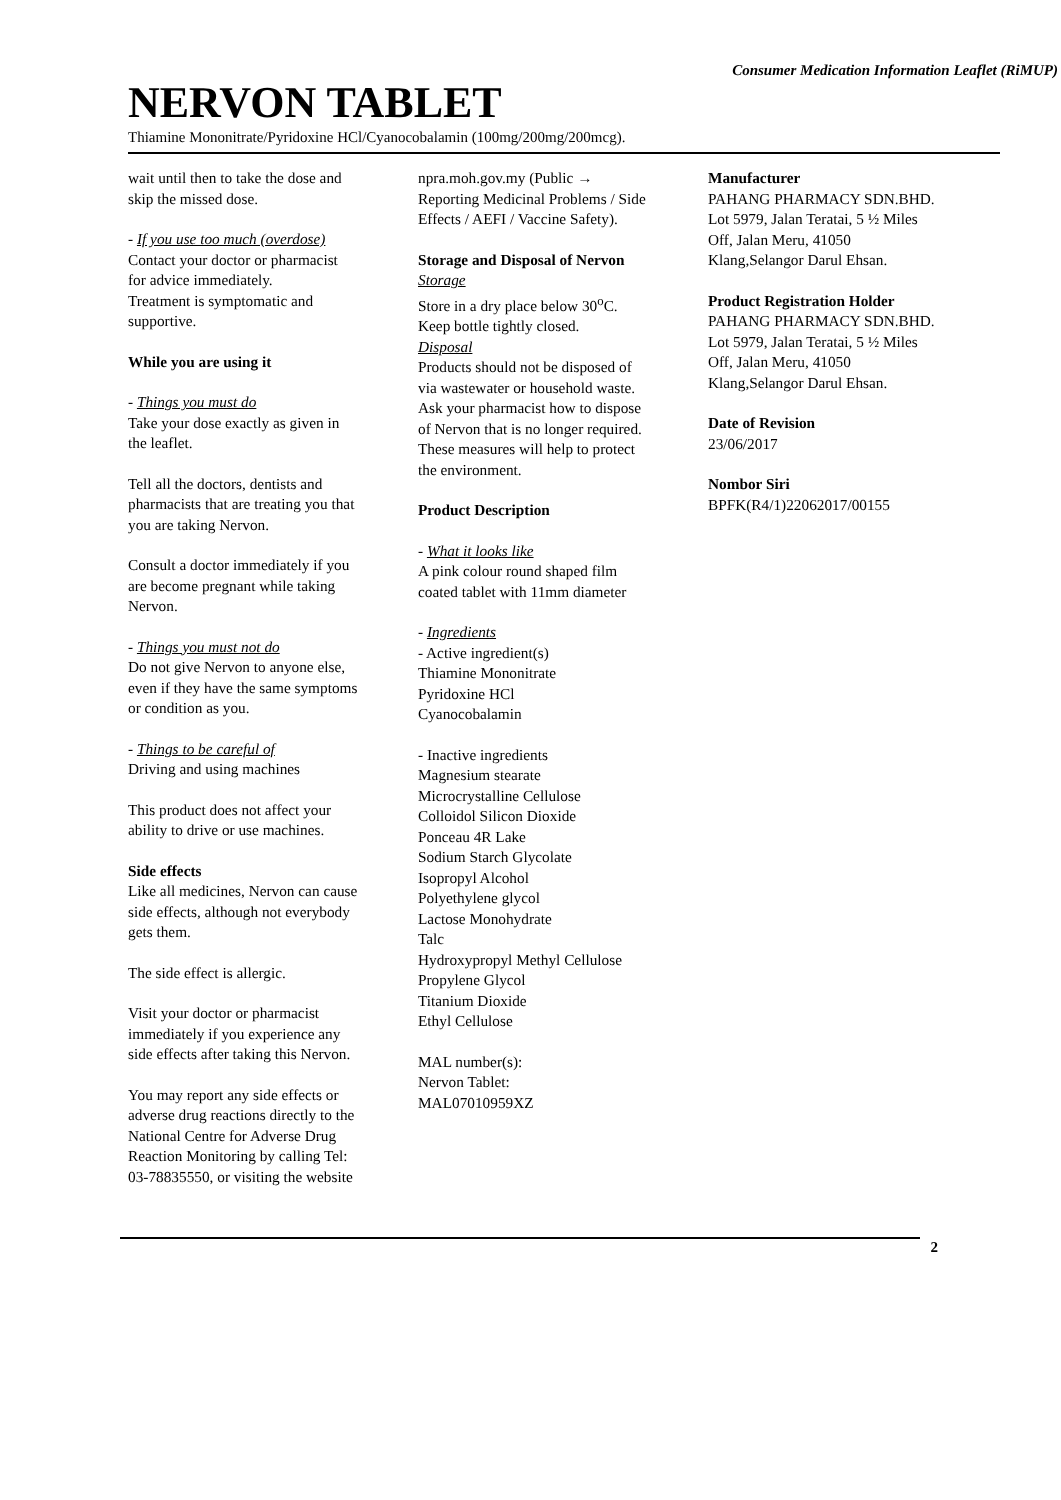Consumer Medication Information Leaflet (RiMUP)
NERVON TABLET
Thiamine Mononitrate/Pyridoxine HCl/Cyanocobalamin (100mg/200mg/200mcg).
wait until then to take the dose and skip the missed dose.
- If you use too much (overdose)
Contact your doctor or pharmacist for advice immediately.
Treatment is symptomatic and supportive.
While you are using it
- Things you must do
Take your dose exactly as given in the leaflet.
Tell all the doctors, dentists and pharmacists that are treating you that you are taking Nervon.
Consult a doctor immediately if you are become pregnant while taking Nervon.
- Things you must not do
Do not give Nervon to anyone else, even if they have the same symptoms or condition as you.
- Things to be careful of
Driving and using machines
This product does not affect your ability to drive or use machines.
Side effects
Like all medicines, Nervon can cause side effects, although not everybody gets them.
The side effect is allergic.
Visit your doctor or pharmacist immediately if you experience any side effects after taking this Nervon.
You may report any side effects or adverse drug reactions directly to the National Centre for Adverse Drug Reaction Monitoring by calling Tel: 03-78835550, or visiting the website
npra.moh.gov.my (Public → Reporting Medicinal Problems / Side Effects / AEFI / Vaccine Safety).
Storage and Disposal of Nervon
Storage
Store in a dry place below 30<sup>o</sup>C. Keep bottle tightly closed.
Disposal
Products should not be disposed of via wastewater or household waste. Ask your pharmacist how to dispose of Nervon that is no longer required. These measures will help to protect the environment.
Product Description
- What it looks like
A pink colour round shaped film coated tablet with 11mm diameter
- Ingredients
- Active ingredient(s)
Thiamine Mononitrate
Pyridoxine HCl
Cyanocobalamin
- Inactive ingredients
Magnesium stearate
Microcrystalline Cellulose
Colloidol Silicon Dioxide
Ponceau 4R Lake
Sodium Starch Glycolate
Isopropyl Alcohol
Polyethylene glycol
Lactose Monohydrate
Talc
Hydroxypropyl Methyl Cellulose
Propylene Glycol
Titanium Dioxide
Ethyl Cellulose
MAL number(s):
Nervon Tablet:
MAL07010959XZ
Manufacturer
PAHANG PHARMACY SDN.BHD.
Lot 5979, Jalan Teratai, 5 ½ Miles Off, Jalan Meru, 41050 Klang,Selangor Darul Ehsan.
Product Registration Holder
PAHANG PHARMACY SDN.BHD.
Lot 5979, Jalan Teratai, 5 ½ Miles Off, Jalan Meru, 41050 Klang,Selangor Darul Ehsan.
Date of Revision
23/06/2017
Nombor Siri
BPFK(R4/1)22062017/00155
2